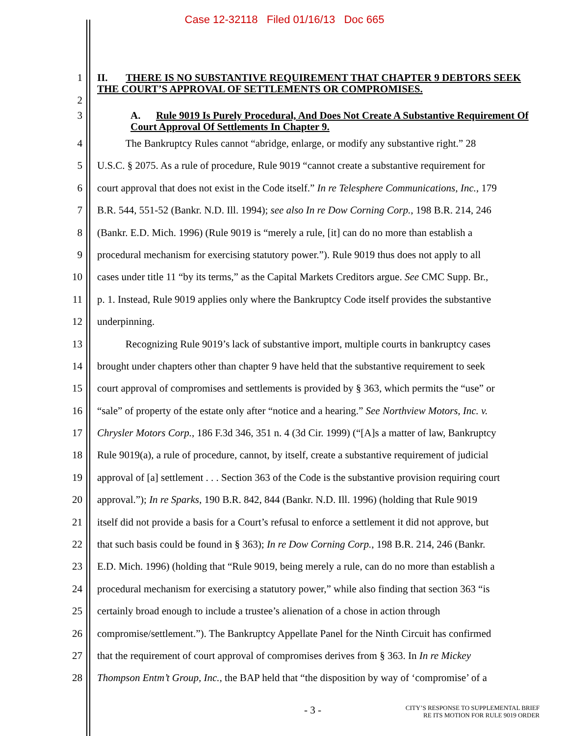Case 12-32118 Filed 01/16/13 Doc 665
1
2
II. THERE IS NO SUBSTANTIVE REQUIREMENT THAT CHAPTER 9 DEBTORS SEEK THE COURT’S APPROVAL OF SETTLEMENTS OR COMPROMISES.
3 A. Rule 9019 Is Purely Procedural, And Does Not Create A Substantive Requirement Of Court Approval Of Settlements In Chapter 9.
4 The Bankruptcy Rules cannot “abridge, enlarge, or modify any substantive right.” 28
5 U.S.C. § 2075. As a rule of procedure, Rule 9019 “cannot create a substantive requirement for
6 court approval that does not exist in the Code itself.” In re Telesphere Communications, Inc., 179
7 B.R. 544, 551-52 (Bankr. N.D. Ill. 1994); see also In re Dow Corning Corp., 198 B.R. 214, 246
8 (Bankr. E.D. Mich. 1996) (Rule 9019 is “merely a rule, [it] can do no more than establish a
9 procedural mechanism for exercising statutory power.”). Rule 9019 thus does not apply to all
10 cases under title 11 “by its terms,” as the Capital Markets Creditors argue. See CMC Supp. Br.,
11 p. 1. Instead, Rule 9019 applies only where the Bankruptcy Code itself provides the substantive
12 underpinning.
13 Recognizing Rule 9019’s lack of substantive import, multiple courts in bankruptcy cases
14 brought under chapters other than chapter 9 have held that the substantive requirement to seek
15 court approval of compromises and settlements is provided by § 363, which permits the “use” or
16 “sale” of property of the estate only after “notice and a hearing.” See Northview Motors, Inc. v.
17 Chrysler Motors Corp., 186 F.3d 346, 351 n. 4 (3d Cir. 1999) (“[A]s a matter of law, Bankruptcy
18 Rule 9019(a), a rule of procedure, cannot, by itself, create a substantive requirement of judicial
19 approval of [a] settlement . . . Section 363 of the Code is the substantive provision requiring court
20 approval.”); In re Sparks, 190 B.R. 842, 844 (Bankr. N.D. Ill. 1996) (holding that Rule 9019
21 itself did not provide a basis for a Court’s refusal to enforce a settlement it did not approve, but
22 that such basis could be found in § 363); In re Dow Corning Corp., 198 B.R. 214, 246 (Bankr.
23 E.D. Mich. 1996) (holding that “Rule 9019, being merely a rule, can do no more than establish a
24 procedural mechanism for exercising a statutory power,” while also finding that section 363 “is
25 certainly broad enough to include a trustee’s alienation of a chose in action through
26 compromise/settlement.”). The Bankruptcy Appellate Panel for the Ninth Circuit has confirmed
27 that the requirement of court approval of compromises derives from § 363. In In re Mickey
28 Thompson Entm’t Group, Inc., the BAP held that “the disposition by way of ‘compromise’ of a
- 3 - CITY’S RESPONSE TO SUPPLEMENTAL BRIEF
RE ITS MOTION FOR RULE 9019 ORDER